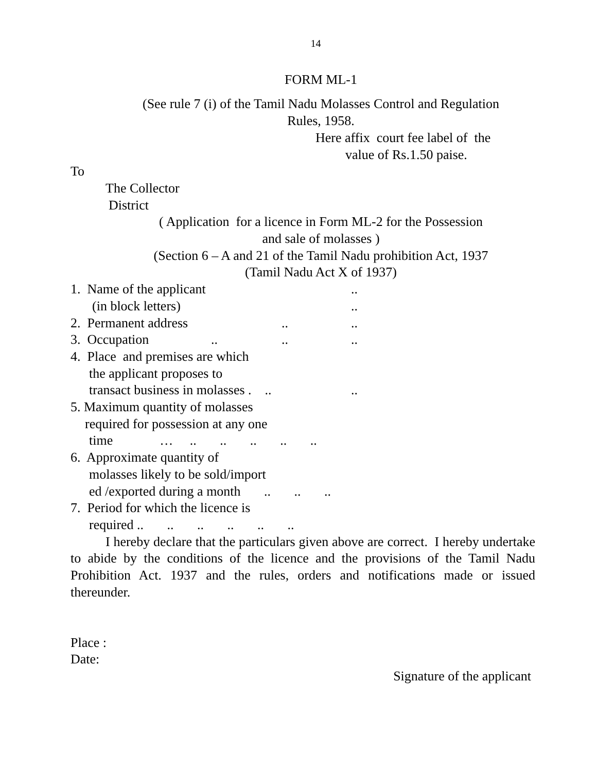14
FORM ML-1
(See rule 7 (i) of the Tamil Nadu Molasses Control and Regulation
Rules, 1958.
Here affix court fee label of the
value of Rs.1.50 paise.
To
The Collector
District
( Application for a licence in Form ML-2 for the Possession
and sale of molasses )
(Section 6 – A and 21 of the Tamil Nadu prohibition Act, 1937
(Tamil Nadu Act X of 1937)
1. Name of the applicant..
(in block letters)..
2. Permanent address....
3. Occupation......
4. Place and premises are which
the applicant proposes to
transact business in molasses . ....
5. Maximum quantity of molasses
required for possession at any one
time … .. .. .. .. ..
6. Approximate quantity of
molasses likely to be sold/import
ed /exported during a month .. .. ..
7. Period for which the licence is
required .. .. .. .. .. ..
I hereby declare that the particulars given above are correct. I hereby undertake to abide by the conditions of the licence and the provisions of the Tamil Nadu Prohibition Act. 1937 and the rules, orders and notifications made or issued thereunder.
Place :
Date:
Signature of the applicant